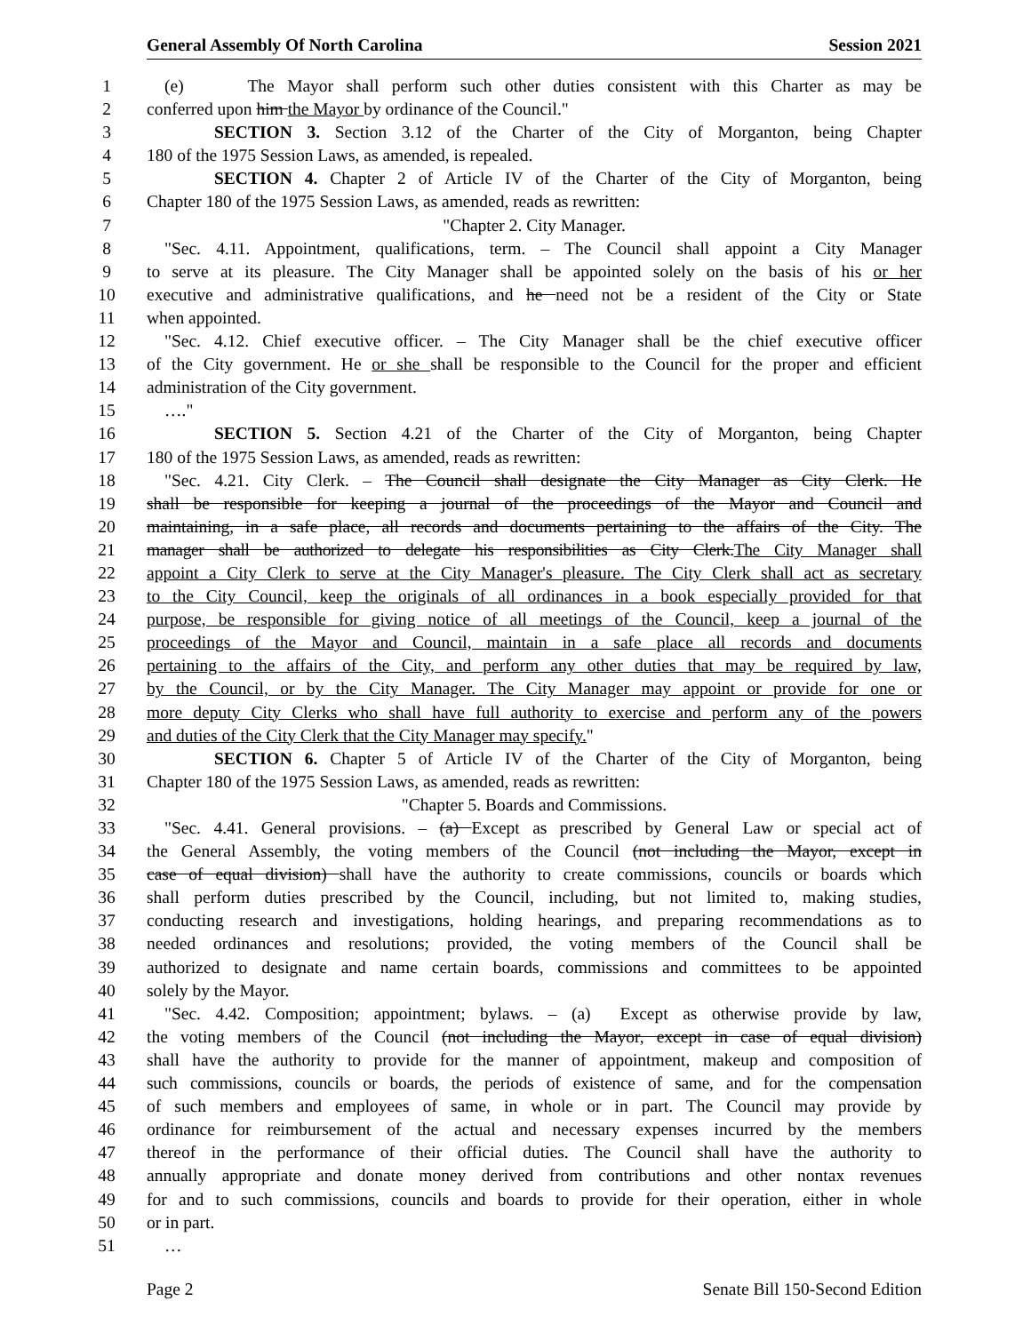General Assembly Of North Carolina Session 2021
1 (e) The Mayor shall perform such other duties consistent with this Charter as may be
2 conferred upon him the Mayor by ordinance of the Council."
3 SECTION 3. Section 3.12 of the Charter of the City of Morganton, being Chapter
4 180 of the 1975 Session Laws, as amended, is repealed.
5 SECTION 4. Chapter 2 of Article IV of the Charter of the City of Morganton, being
6 Chapter 180 of the 1975 Session Laws, as amended, reads as rewritten:
7 "Chapter 2. City Manager.
8 "Sec. 4.11. Appointment, qualifications, term. – The Council shall appoint a City Manager
9 to serve at its pleasure. The City Manager shall be appointed solely on the basis of his or her
10 executive and administrative qualifications, and he need not be a resident of the City or State
11 when appointed.
12 "Sec. 4.12. Chief executive officer. – The City Manager shall be the chief executive officer
13 of the City government. He or she shall be responsible to the Council for the proper and efficient
14 administration of the City government.
15 …."
16 SECTION 5. Section 4.21 of the Charter of the City of Morganton, being Chapter
17 180 of the 1975 Session Laws, as amended, reads as rewritten:
18 "Sec. 4.21. City Clerk. – The Council shall designate the City Manager as City Clerk. He
19 shall be responsible for keeping a journal of the proceedings of the Mayor and Council and
20 maintaining, in a safe place, all records and documents pertaining to the affairs of the City. The
21 manager shall be authorized to delegate his responsibilities as City Clerk.The City Manager shall
22 appoint a City Clerk to serve at the City Manager's pleasure. The City Clerk shall act as secretary
23 to the City Council, keep the originals of all ordinances in a book especially provided for that
24 purpose, be responsible for giving notice of all meetings of the Council, keep a journal of the
25 proceedings of the Mayor and Council, maintain in a safe place all records and documents
26 pertaining to the affairs of the City, and perform any other duties that may be required by law,
27 by the Council, or by the City Manager. The City Manager may appoint or provide for one or
28 more deputy City Clerks who shall have full authority to exercise and perform any of the powers
29 and duties of the City Clerk that the City Manager may specify."
30 SECTION 6. Chapter 5 of Article IV of the Charter of the City of Morganton, being
31 Chapter 180 of the 1975 Session Laws, as amended, reads as rewritten:
32 "Chapter 5. Boards and Commissions.
33 "Sec. 4.41. General provisions. – (a) Except as prescribed by General Law or special act of
34 the General Assembly, the voting members of the Council (not including the Mayor, except in
35 case of equal division) shall have the authority to create commissions, councils or boards which
36 shall perform duties prescribed by the Council, including, but not limited to, making studies,
37 conducting research and investigations, holding hearings, and preparing recommendations as to
38 needed ordinances and resolutions; provided, the voting members of the Council shall be
39 authorized to designate and name certain boards, commissions and committees to be appointed
40 solely by the Mayor.
41 "Sec. 4.42. Composition; appointment; bylaws. – (a) Except as otherwise provide by law,
42 the voting members of the Council (not including the Mayor, except in case of equal division)
43 shall have the authority to provide for the manner of appointment, makeup and composition of
44 such commissions, councils or boards, the periods of existence of same, and for the compensation
45 of such members and employees of same, in whole or in part. The Council may provide by
46 ordinance for reimbursement of the actual and necessary expenses incurred by the members
47 thereof in the performance of their official duties. The Council shall have the authority to
48 annually appropriate and donate money derived from contributions and other nontax revenues
49 for and to such commissions, councils and boards to provide for their operation, either in whole
50 or in part.
51 …
Page 2 Senate Bill 150-Second Edition